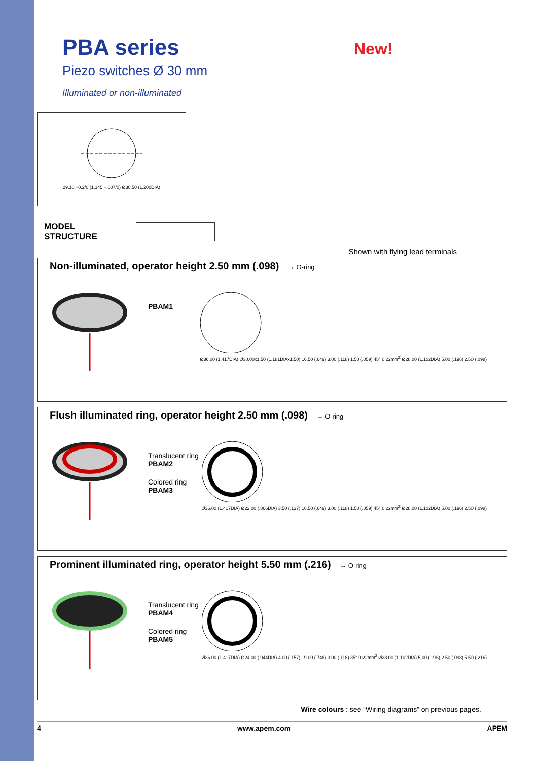New!
PBA series
Piezo switches Ø 30 mm
Illuminated or non-illuminated
29.10 +0.2/0 (1.145 +.007/0) Ø30.50 (1.200DIA)
MODEL
STRUCTURE
Shown with flying lead terminals
Non-illuminated, operator height 2.50 mm (.098) → O-ring
PBAM1
Ø36.00 (1.417DIA) Ø30.00x1.50 (1.181DIAx1.50) 16.50 (.649) 3.00 (.118) 1.50 (.059) 45° 0.22mm<sup>2</sup> Ø28.00 (1.102DIA) 5.00 (.196) 2.50 (.098)
Flush illuminated ring, operator height 2.50 mm (.098) → O-ring
Translucent ring
PBAM2
Colored ring
PBAM3
Ø36.00 (1.417DIA) Ø22.00 (.866DIA) 3.50 (.137) 16.50 (.649) 3.00 (.118) 1.50 (.059) 45° 0.22mm<sup>2</sup> Ø28.00 (1.102DIA) 5.00 (.196) 2.50 (.098)
Prominent illuminated ring, operator height 5.50 mm (.216) → O-ring
Translucent ring
PBAM4
Colored ring
PBAM5
Ø36.00 (1.417DIA) Ø24.00 (.944DIA) 4.00 (.157) 19.00 (.748) 3.00 (.118) 35° 0.22mm<sup>2</sup> Ø28.00 (1.102DIA) 5.00 (.196) 2.50 (.098) 5.50 (.216)
Wire colours : see “Wiring diagrams” on previous pages.
4 www.apem.com APEM